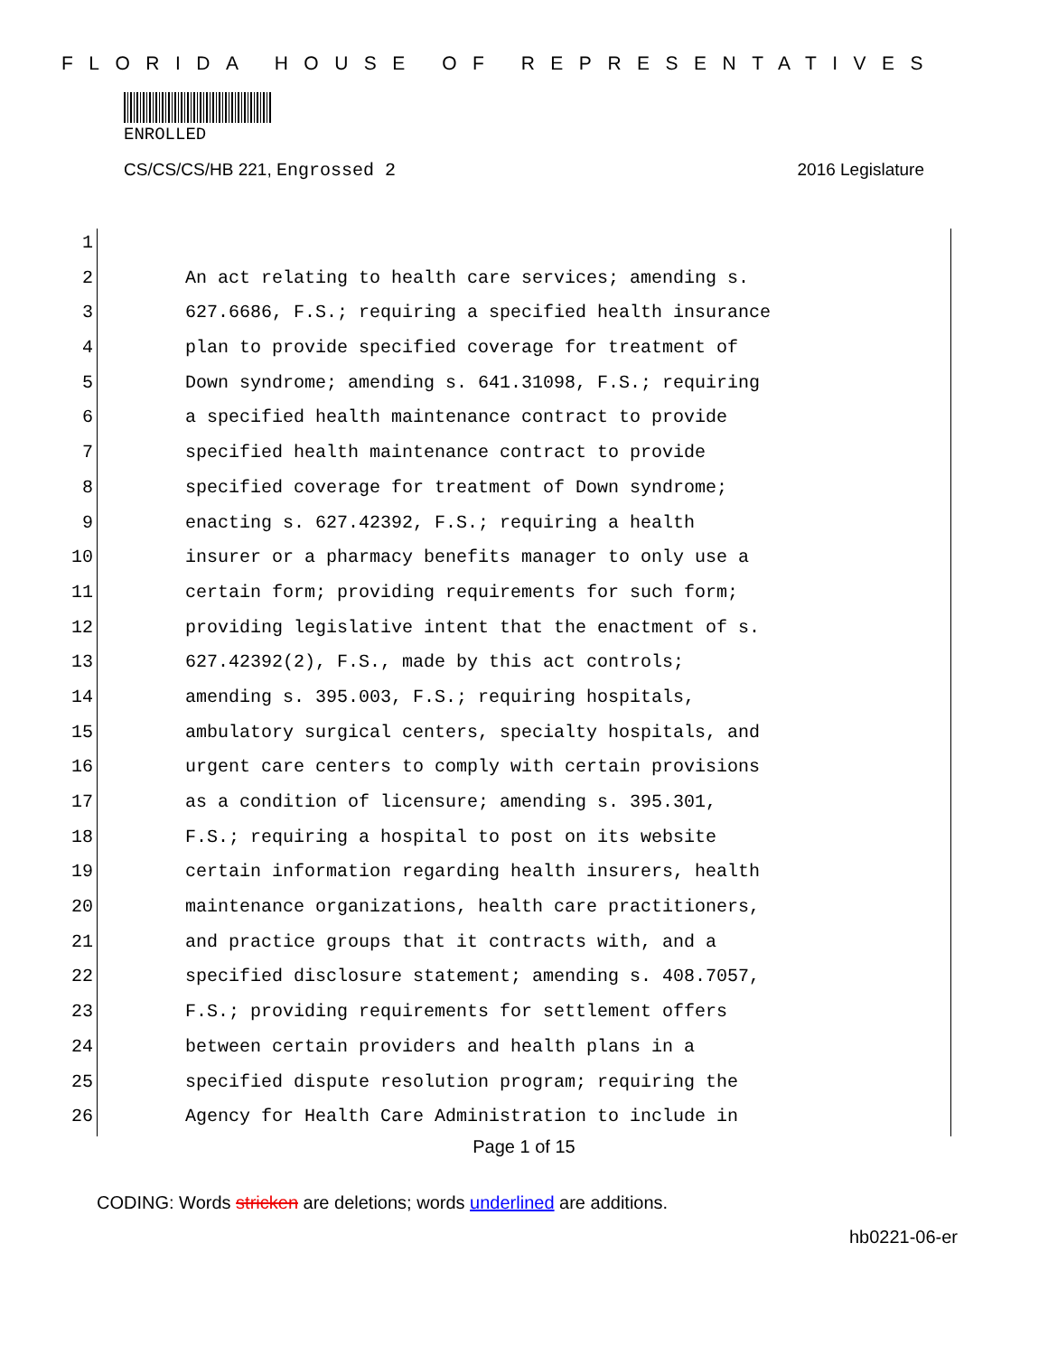FLORIDA HOUSE OF REPRESENTATIVES
ENROLLED
CS/CS/CS/HB 221, Engrossed 2 2016 Legislature
1
2 An act relating to health care services; amending s.
3 627.6686, F.S.; requiring a specified health insurance
4 plan to provide specified coverage for treatment of
5 Down syndrome; amending s. 641.31098, F.S.; requiring
6 a specified health maintenance contract to provide
7 specified health maintenance contract to provide
8 specified coverage for treatment of Down syndrome;
9 enacting s. 627.42392, F.S.; requiring a health
10 insurer or a pharmacy benefits manager to only use a
11 certain form; providing requirements for such form;
12 providing legislative intent that the enactment of s.
13 627.42392(2), F.S., made by this act controls;
14 amending s. 395.003, F.S.; requiring hospitals,
15 ambulatory surgical centers, specialty hospitals, and
16 urgent care centers to comply with certain provisions
17 as a condition of licensure; amending s. 395.301,
18 F.S.; requiring a hospital to post on its website
19 certain information regarding health insurers, health
20 maintenance organizations, health care practitioners,
21 and practice groups that it contracts with, and a
22 specified disclosure statement; amending s. 408.7057,
23 F.S.; providing requirements for settlement offers
24 between certain providers and health plans in a
25 specified dispute resolution program; requiring the
26 Agency for Health Care Administration to include in
Page 1 of 15
CODING: Words stricken are deletions; words underlined are additions.
hb0221-06-er